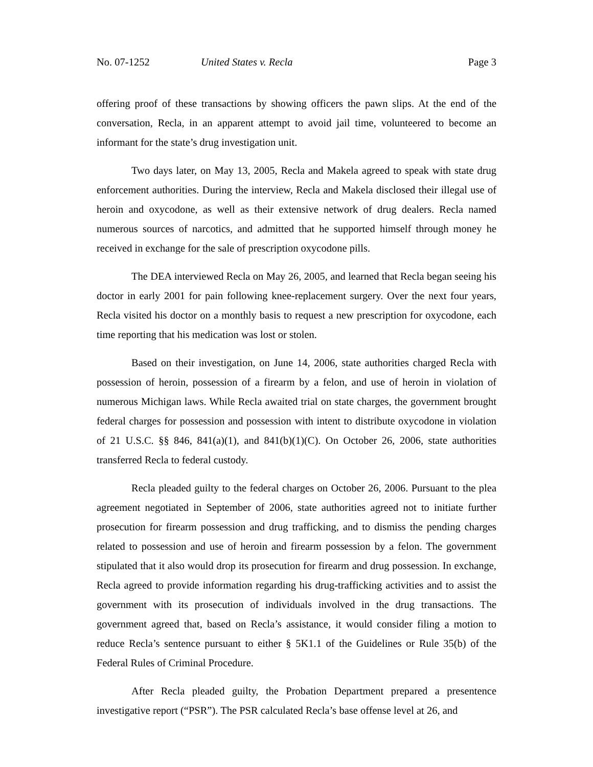No. 07-1252 United States v. Recla Page 3
offering proof of these transactions by showing officers the pawn slips. At the end of the conversation, Recla, in an apparent attempt to avoid jail time, volunteered to become an informant for the state’s drug investigation unit.
Two days later, on May 13, 2005, Recla and Makela agreed to speak with state drug enforcement authorities. During the interview, Recla and Makela disclosed their illegal use of heroin and oxycodone, as well as their extensive network of drug dealers. Recla named numerous sources of narcotics, and admitted that he supported himself through money he received in exchange for the sale of prescription oxycodone pills.
The DEA interviewed Recla on May 26, 2005, and learned that Recla began seeing his doctor in early 2001 for pain following knee-replacement surgery. Over the next four years, Recla visited his doctor on a monthly basis to request a new prescription for oxycodone, each time reporting that his medication was lost or stolen.
Based on their investigation, on June 14, 2006, state authorities charged Recla with possession of heroin, possession of a firearm by a felon, and use of heroin in violation of numerous Michigan laws. While Recla awaited trial on state charges, the government brought federal charges for possession and possession with intent to distribute oxycodone in violation of 21 U.S.C. §§ 846, 841(a)(1), and 841(b)(1)(C). On October 26, 2006, state authorities transferred Recla to federal custody.
Recla pleaded guilty to the federal charges on October 26, 2006. Pursuant to the plea agreement negotiated in September of 2006, state authorities agreed not to initiate further prosecution for firearm possession and drug trafficking, and to dismiss the pending charges related to possession and use of heroin and firearm possession by a felon. The government stipulated that it also would drop its prosecution for firearm and drug possession. In exchange, Recla agreed to provide information regarding his drug-trafficking activities and to assist the government with its prosecution of individuals involved in the drug transactions. The government agreed that, based on Recla’s assistance, it would consider filing a motion to reduce Recla’s sentence pursuant to either § 5K1.1 of the Guidelines or Rule 35(b) of the Federal Rules of Criminal Procedure.
After Recla pleaded guilty, the Probation Department prepared a presentence investigative report (“PSR”). The PSR calculated Recla’s base offense level at 26, and